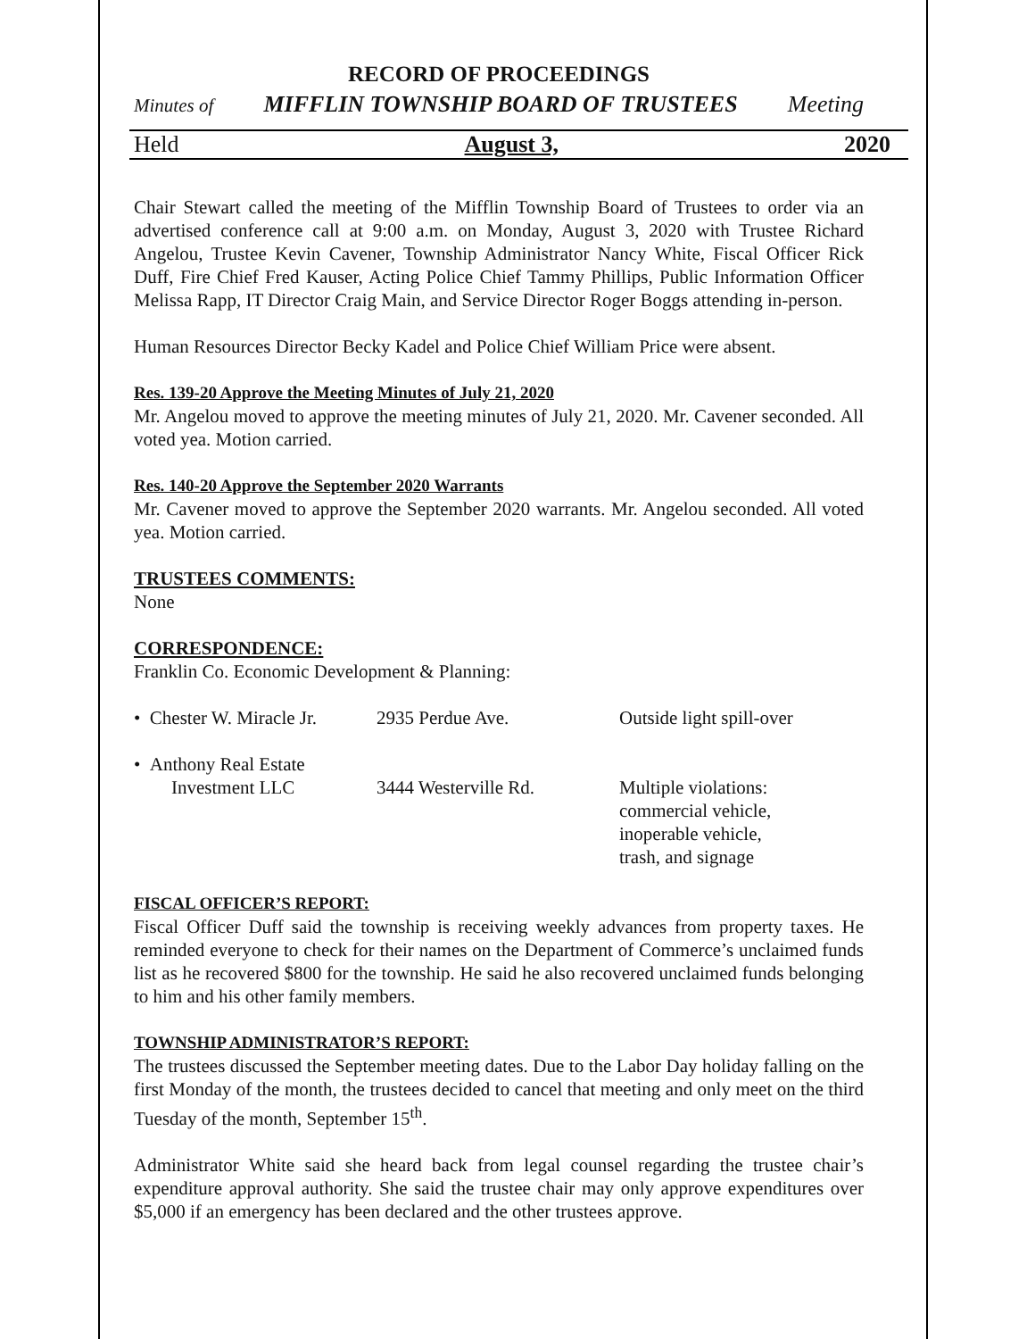RECORD OF PROCEEDINGS
Minutes of MIFFLIN TOWNSHIP BOARD OF TRUSTEES Meeting
Held August 3, 2020
Chair Stewart called the meeting of the Mifflin Township Board of Trustees to order via an advertised conference call at 9:00 a.m. on Monday, August 3, 2020 with Trustee Richard Angelou, Trustee Kevin Cavener, Township Administrator Nancy White, Fiscal Officer Rick Duff, Fire Chief Fred Kauser, Acting Police Chief Tammy Phillips, Public Information Officer Melissa Rapp, IT Director Craig Main, and Service Director Roger Boggs attending in-person.
Human Resources Director Becky Kadel and Police Chief William Price were absent.
Res. 139-20 Approve the Meeting Minutes of July 21, 2020
Mr. Angelou moved to approve the meeting minutes of July 21, 2020. Mr. Cavener seconded. All voted yea. Motion carried.
Res. 140-20 Approve the September 2020 Warrants
Mr. Cavener moved to approve the September 2020 warrants. Mr. Angelou seconded. All voted yea. Motion carried.
TRUSTEES COMMENTS:
None
CORRESPONDENCE:
Franklin Co. Economic Development & Planning:
| • Chester W. Miracle Jr. | 2935 Perdue Ave. | Outside light spill-over |
| • Anthony Real Estate Investment LLC | 3444 Westerville Rd. | Multiple violations: commercial vehicle, inoperable vehicle, trash, and signage |
FISCAL OFFICER’S REPORT:
Fiscal Officer Duff said the township is receiving weekly advances from property taxes. He reminded everyone to check for their names on the Department of Commerce’s unclaimed funds list as he recovered $800 for the township. He said he also recovered unclaimed funds belonging to him and his other family members.
TOWNSHIP ADMINISTRATOR’S REPORT:
The trustees discussed the September meeting dates. Due to the Labor Day holiday falling on the first Monday of the month, the trustees decided to cancel that meeting and only meet on the third Tuesday of the month, September 15<sup>th</sup>.
Administrator White said she heard back from legal counsel regarding the trustee chair’s expenditure approval authority. She said the trustee chair may only approve expenditures over $5,000 if an emergency has been declared and the other trustees approve.